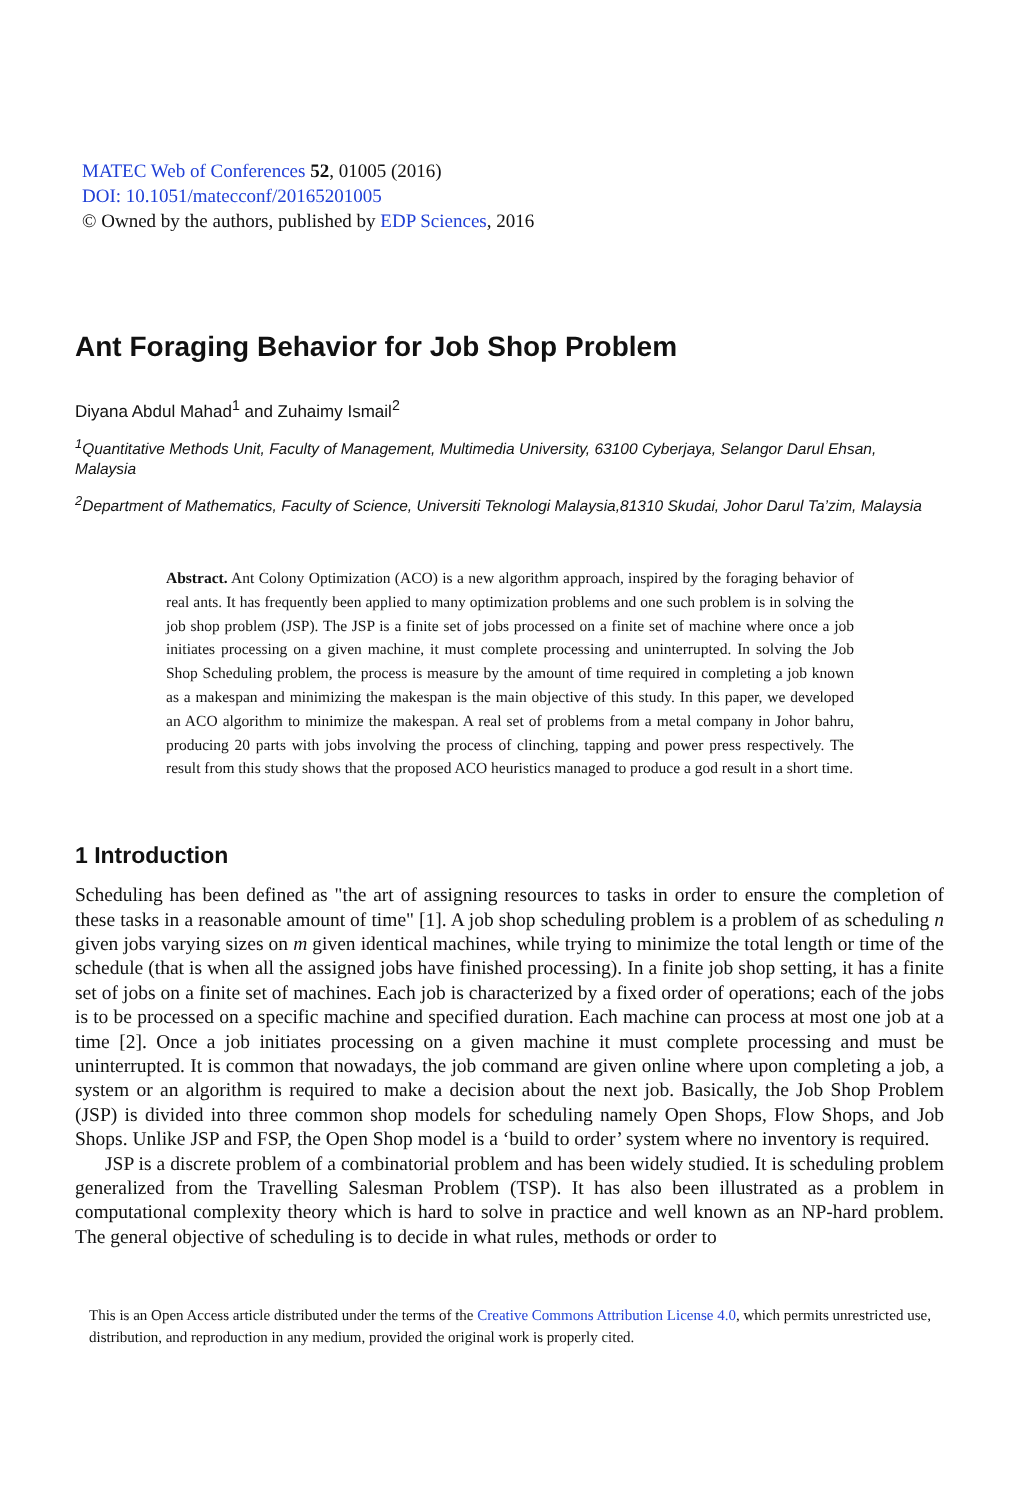MATEC Web of Conferences 52, 01005 (2016)
DOI: 10.1051/matecconf/20165201005
© Owned by the authors, published by EDP Sciences, 2016
Ant Foraging Behavior for Job Shop Problem
Diyana Abdul Mahad<sup>1</sup> and Zuhaimy Ismail<sup>2</sup>
<sup>1</sup> Quantitative Methods Unit, Faculty of Management, Multimedia University, 63100 Cyberjaya, Selangor Darul Ehsan, Malaysia
<sup>2</sup> Department of Mathematics, Faculty of Science, Universiti Teknologi Malaysia,81310 Skudai, Johor Darul Ta’zim, Malaysia
Abstract. Ant Colony Optimization (ACO) is a new algorithm approach, inspired by the foraging behavior of real ants. It has frequently been applied to many optimization problems and one such problem is in solving the job shop problem (JSP). The JSP is a finite set of jobs processed on a finite set of machine where once a job initiates processing on a given machine, it must complete processing and uninterrupted. In solving the Job Shop Scheduling problem, the process is measure by the amount of time required in completing a job known as a makespan and minimizing the makespan is the main objective of this study. In this paper, we developed an ACO algorithm to minimize the makespan. A real set of problems from a metal company in Johor bahru, producing 20 parts with jobs involving the process of clinching, tapping and power press respectively. The result from this study shows that the proposed ACO heuristics managed to produce a god result in a short time.
1 Introduction
Scheduling has been defined as "the art of assigning resources to tasks in order to ensure the completion of these tasks in a reasonable amount of time" [1]. A job shop scheduling problem is a problem of as scheduling n given jobs varying sizes on m given identical machines, while trying to minimize the total length or time of the schedule (that is when all the assigned jobs have finished processing). In a finite job shop setting, it has a finite set of jobs on a finite set of machines. Each job is characterized by a fixed order of operations; each of the jobs is to be processed on a specific machine and specified duration. Each machine can process at most one job at a time [2]. Once a job initiates processing on a given machine it must complete processing and must be uninterrupted. It is common that nowadays, the job command are given online where upon completing a job, a system or an algorithm is required to make a decision about the next job. Basically, the Job Shop Problem (JSP) is divided into three common shop models for scheduling namely Open Shops, Flow Shops, and Job Shops. Unlike JSP and FSP, the Open Shop model is a ‘build to order’ system where no inventory is required.
JSP is a discrete problem of a combinatorial problem and has been widely studied. It is scheduling problem generalized from the Travelling Salesman Problem (TSP). It has also been illustrated as a problem in computational complexity theory which is hard to solve in practice and well known as an NP-hard problem. The general objective of scheduling is to decide in what rules, methods or order to
This is an Open Access article distributed under the terms of the Creative Commons Attribution License 4.0, which permits unrestricted use, distribution, and reproduction in any medium, provided the original work is properly cited.